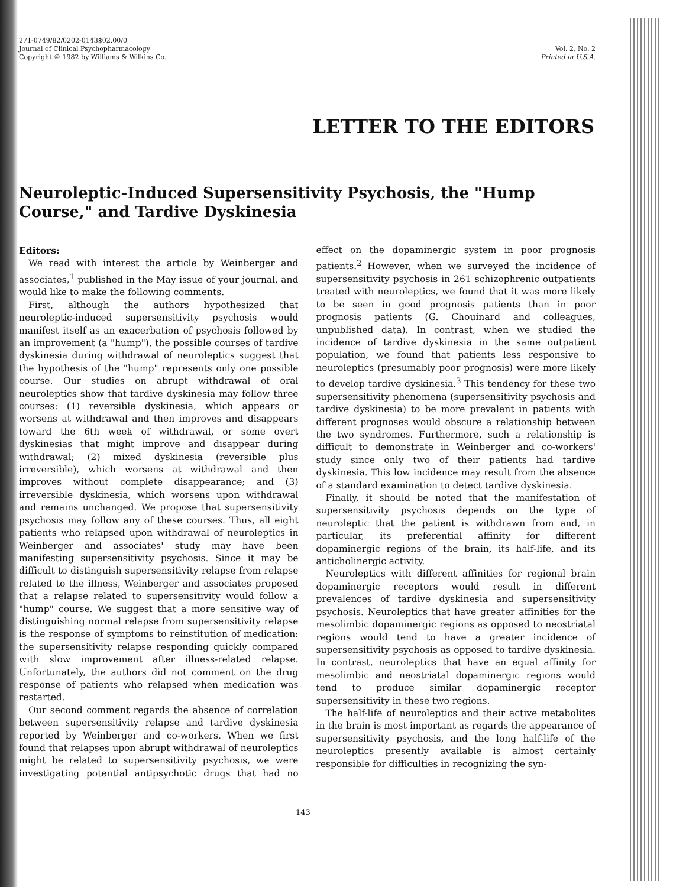271-0749/82/0202-0143$02.00/0
Journal of Clinical Psychopharmacology
Copyright © 1982 by Williams & Wilkins Co.
Vol. 2, No. 2
Printed in U.S.A.
LETTER TO THE EDITORS
Neuroleptic-Induced Supersensitivity Psychosis, the "Hump Course," and Tardive Dyskinesia
Editors:
We read with interest the article by Weinberger and associates,<sup>1</sup> published in the May issue of your journal, and would like to make the following comments.
First, although the authors hypothesized that neuroleptic-induced supersensitivity psychosis would manifest itself as an exacerbation of psychosis followed by an improvement (a "hump"), the possible courses of tardive dyskinesia during withdrawal of neuroleptics suggest that the hypothesis of the "hump" represents only one possible course. Our studies on abrupt withdrawal of oral neuroleptics show that tardive dyskinesia may follow three courses: (1) reversible dyskinesia, which appears or worsens at withdrawal and then improves and disappears toward the 6th week of withdrawal, or some overt dyskinesias that might improve and disappear during withdrawal; (2) mixed dyskinesia (reversible plus irreversible), which worsens at withdrawal and then improves without complete disappearance; and (3) irreversible dyskinesia, which worsens upon withdrawal and remains unchanged. We propose that supersensitivity psychosis may follow any of these courses. Thus, all eight patients who relapsed upon withdrawal of neuroleptics in Weinberger and associates' study may have been manifesting supersensitivity psychosis. Since it may be difficult to distinguish supersensitivity relapse from relapse related to the illness, Weinberger and associates proposed that a relapse related to supersensitivity would follow a "hump" course. We suggest that a more sensitive way of distinguishing normal relapse from supersensitivity relapse is the response of symptoms to reinstitution of medication: the supersensitivity relapse responding quickly compared with slow improvement after illness-related relapse. Unfortunately, the authors did not comment on the drug response of patients who relapsed when medication was restarted.
Our second comment regards the absence of correlation between supersensitivity relapse and tardive dyskinesia reported by Weinberger and co-workers. When we first found that relapses upon abrupt withdrawal of neuroleptics might be related to supersensitivity psychosis, we were investigating potential antipsychotic drugs that had no effect on the dopaminergic system in poor prognosis patients.<sup>2</sup> However, when we surveyed the incidence of supersensitivity psychosis in 261 schizophrenic outpatients treated with neuroleptics, we found that it was more likely to be seen in good prognosis patients than in poor prognosis patients (G. Chouinard and colleagues, unpublished data). In contrast, when we studied the incidence of tardive dyskinesia in the same outpatient population, we found that patients less responsive to neuroleptics (presumably poor prognosis) were more likely to develop tardive dyskinesia.<sup>3</sup> This tendency for these two supersensitivity phenomena (supersensitivity psychosis and tardive dyskinesia) to be more prevalent in patients with different prognoses would obscure a relationship between the two syndromes. Furthermore, such a relationship is difficult to demonstrate in Weinberger and co-workers' study since only two of their patients had tardive dyskinesia. This low incidence may result from the absence of a standard examination to detect tardive dyskinesia.
Finally, it should be noted that the manifestation of supersensitivity psychosis depends on the type of neuroleptic that the patient is withdrawn from and, in particular, its preferential affinity for different dopaminergic regions of the brain, its half-life, and its anticholinergic activity.
Neuroleptics with different affinities for regional brain dopaminergic receptors would result in different prevalences of tardive dyskinesia and supersensitivity psychosis. Neuroleptics that have greater affinities for the mesolimbic dopaminergic regions as opposed to neostriatal regions would tend to have a greater incidence of supersensitivity psychosis as opposed to tardive dyskinesia. In contrast, neuroleptics that have an equal affinity for mesolimbic and neostriatal dopaminergic regions would tend to produce similar dopaminergic receptor supersensitivity in these two regions.
The half-life of neuroleptics and their active metabolites in the brain is most important as regards the appearance of supersensitivity psychosis, and the long half-life of the neuroleptics presently available is almost certainly responsible for difficulties in recognizing the syn-
143